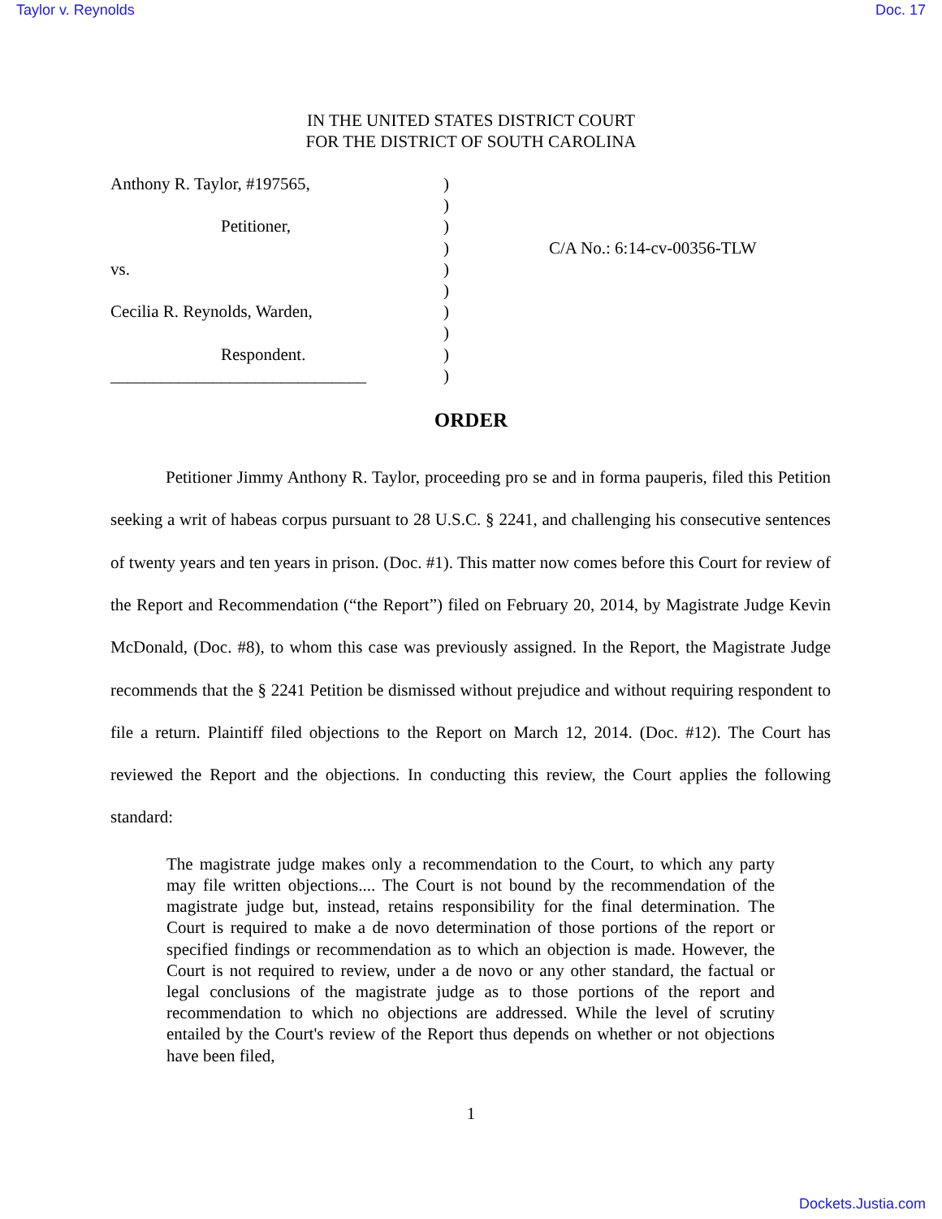Taylor v. Reynolds Doc. 17
IN THE UNITED STATES DISTRICT COURT
FOR THE DISTRICT OF SOUTH CAROLINA
Anthony R. Taylor, #197565,
Petitioner,
vs.
Cecilia R. Reynolds, Warden,
Respondent.
______________________________
)
)
)
)
)
)
)
)
)
)
C/A No.: 6:14-cv-00356-TLW
ORDER
Petitioner Jimmy Anthony R. Taylor, proceeding pro se and in forma pauperis, filed this Petition seeking a writ of habeas corpus pursuant to 28 U.S.C. § 2241, and challenging his consecutive sentences of twenty years and ten years in prison. (Doc. #1). This matter now comes before this Court for review of the Report and Recommendation (“the Report”) filed on February 20, 2014, by Magistrate Judge Kevin McDonald, (Doc. #8), to whom this case was previously assigned. In the Report, the Magistrate Judge recommends that the § 2241 Petition be dismissed without prejudice and without requiring respondent to file a return. Plaintiff filed objections to the Report on March 12, 2014. (Doc. #12). The Court has reviewed the Report and the objections. In conducting this review, the Court applies the following standard:
The magistrate judge makes only a recommendation to the Court, to which any party may file written objections.... The Court is not bound by the recommendation of the magistrate judge but, instead, retains responsibility for the final determination. The Court is required to make a de novo determination of those portions of the report or specified findings or recommendation as to which an objection is made. However, the Court is not required to review, under a de novo or any other standard, the factual or legal conclusions of the magistrate judge as to those portions of the report and recommendation to which no objections are addressed. While the level of scrutiny entailed by the Court's review of the Report thus depends on whether or not objections have been filed,
1
Dockets.Justia.com